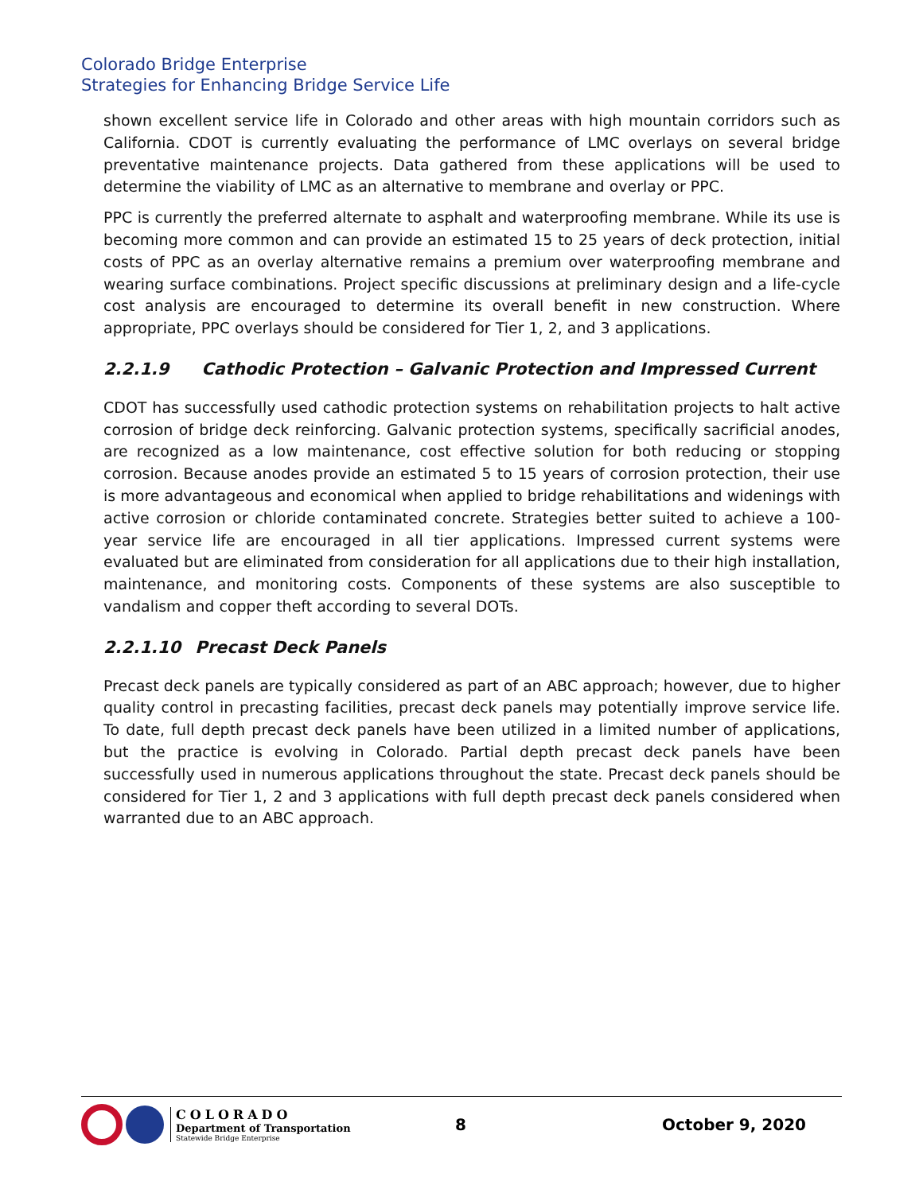Colorado Bridge Enterprise
Strategies for Enhancing Bridge Service Life
shown excellent service life in Colorado and other areas with high mountain corridors such as California. CDOT is currently evaluating the performance of LMC overlays on several bridge preventative maintenance projects. Data gathered from these applications will be used to determine the viability of LMC as an alternative to membrane and overlay or PPC.
PPC is currently the preferred alternate to asphalt and waterproofing membrane. While its use is becoming more common and can provide an estimated 15 to 25 years of deck protection, initial costs of PPC as an overlay alternative remains a premium over waterproofing membrane and wearing surface combinations. Project specific discussions at preliminary design and a life-cycle cost analysis are encouraged to determine its overall benefit in new construction. Where appropriate, PPC overlays should be considered for Tier 1, 2, and 3 applications.
2.2.1.9 Cathodic Protection – Galvanic Protection and Impressed Current
CDOT has successfully used cathodic protection systems on rehabilitation projects to halt active corrosion of bridge deck reinforcing. Galvanic protection systems, specifically sacrificial anodes, are recognized as a low maintenance, cost effective solution for both reducing or stopping corrosion. Because anodes provide an estimated 5 to 15 years of corrosion protection, their use is more advantageous and economical when applied to bridge rehabilitations and widenings with active corrosion or chloride contaminated concrete. Strategies better suited to achieve a 100-year service life are encouraged in all tier applications. Impressed current systems were evaluated but are eliminated from consideration for all applications due to their high installation, maintenance, and monitoring costs. Components of these systems are also susceptible to vandalism and copper theft according to several DOTs.
2.2.1.10 Precast Deck Panels
Precast deck panels are typically considered as part of an ABC approach; however, due to higher quality control in precasting facilities, precast deck panels may potentially improve service life. To date, full depth precast deck panels have been utilized in a limited number of applications, but the practice is evolving in Colorado. Partial depth precast deck panels have been successfully used in numerous applications throughout the state. Precast deck panels should be considered for Tier 1, 2 and 3 applications with full depth precast deck panels considered when warranted due to an ABC approach.
COLORADO
Department of Transportation
Statewide Bridge Enterprise
8 October 9, 2020